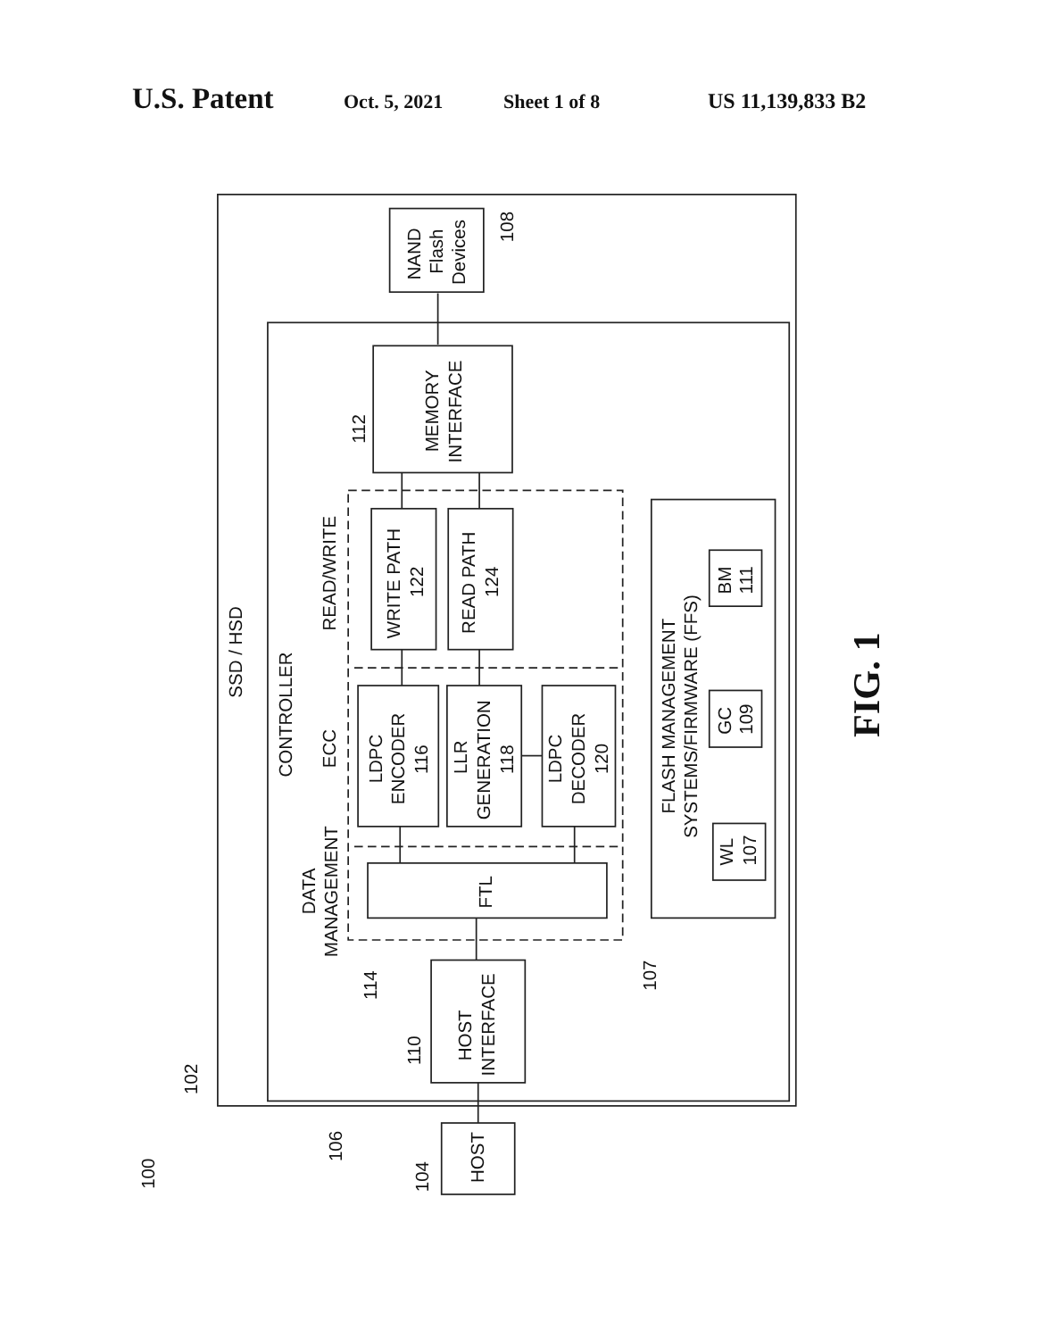U.S. Patent Oct. 5, 2021 Sheet 1 of 8 US 11,139,833 B2
SSD / HSD
CONTROLLER
READ/WRITE
ECC
DATA
MANAGEMENT
NAND
Flash
Devices
MEMORY
INTERFACE
WRITE PATH
122
READ PATH
124
LDPC
ENCODER
116
LLR
GENERATION
118
LDPC
DECODER
120
FTL
HOST
INTERFACE
HOST
FLASH MANAGEMENT
SYSTEMS/FIRMWARE (FFS)
BM
111
GC
109
WL
107
108
112
114
107
110
102
106
104
100
FIG. 1